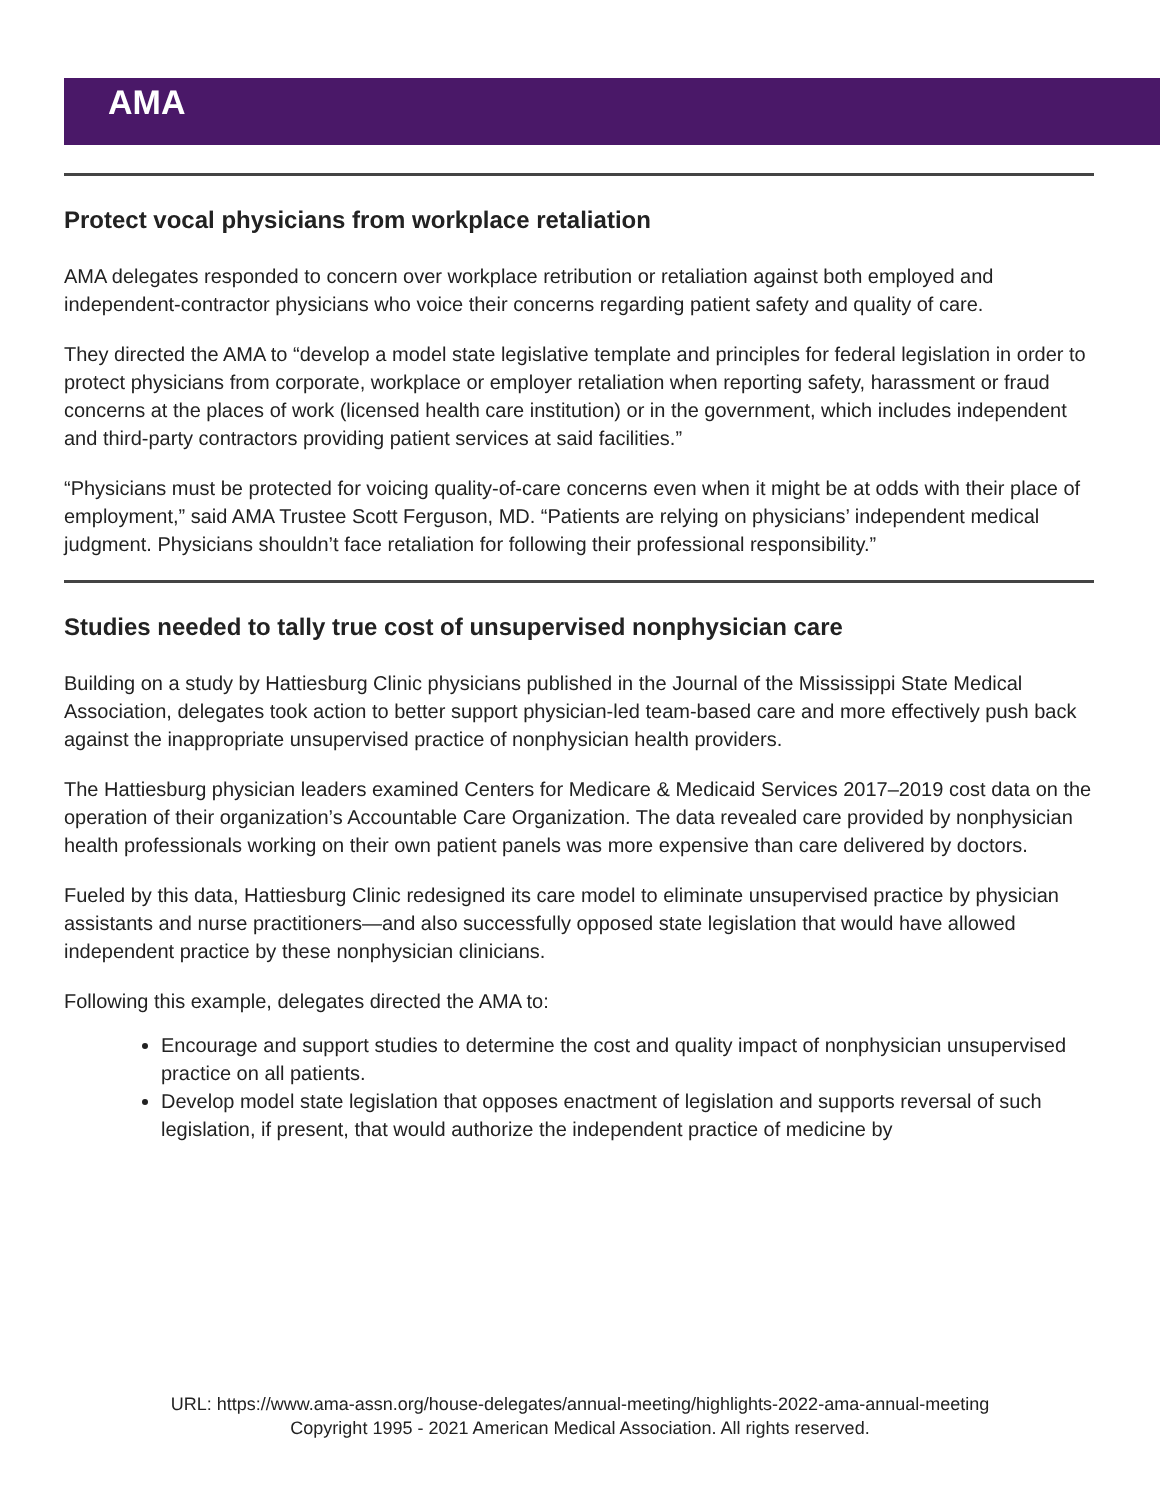AMA
Protect vocal physicians from workplace retaliation
AMA delegates responded to concern over workplace retribution or retaliation against both employed and independent-contractor physicians who voice their concerns regarding patient safety and quality of care.
They directed the AMA to “develop a model state legislative template and principles for federal legislation in order to protect physicians from corporate, workplace or employer retaliation when reporting safety, harassment or fraud concerns at the places of work (licensed health care institution) or in the government, which includes independent and third-party contractors providing patient services at said facilities.”
“Physicians must be protected for voicing quality-of-care concerns even when it might be at odds with their place of employment,” said AMA Trustee Scott Ferguson, MD. “Patients are relying on physicians’ independent medical judgment. Physicians shouldn’t face retaliation for following their professional responsibility.”
Studies needed to tally true cost of unsupervised nonphysician care
Building on a study by Hattiesburg Clinic physicians published in the Journal of the Mississippi State Medical Association, delegates took action to better support physician-led team-based care and more effectively push back against the inappropriate unsupervised practice of nonphysician health providers.
The Hattiesburg physician leaders examined Centers for Medicare & Medicaid Services 2017–2019 cost data on the operation of their organization’s Accountable Care Organization. The data revealed care provided by nonphysician health professionals working on their own patient panels was more expensive than care delivered by doctors.
Fueled by this data, Hattiesburg Clinic redesigned its care model to eliminate unsupervised practice by physician assistants and nurse practitioners—and also successfully opposed state legislation that would have allowed independent practice by these nonphysician clinicians.
Following this example, delegates directed the AMA to:
Encourage and support studies to determine the cost and quality impact of nonphysician unsupervised practice on all patients.
Develop model state legislation that opposes enactment of legislation and supports reversal of such legislation, if present, that would authorize the independent practice of medicine by
URL: https://www.ama-assn.org/house-delegates/annual-meeting/highlights-2022-ama-annual-meeting
Copyright 1995 - 2021 American Medical Association. All rights reserved.